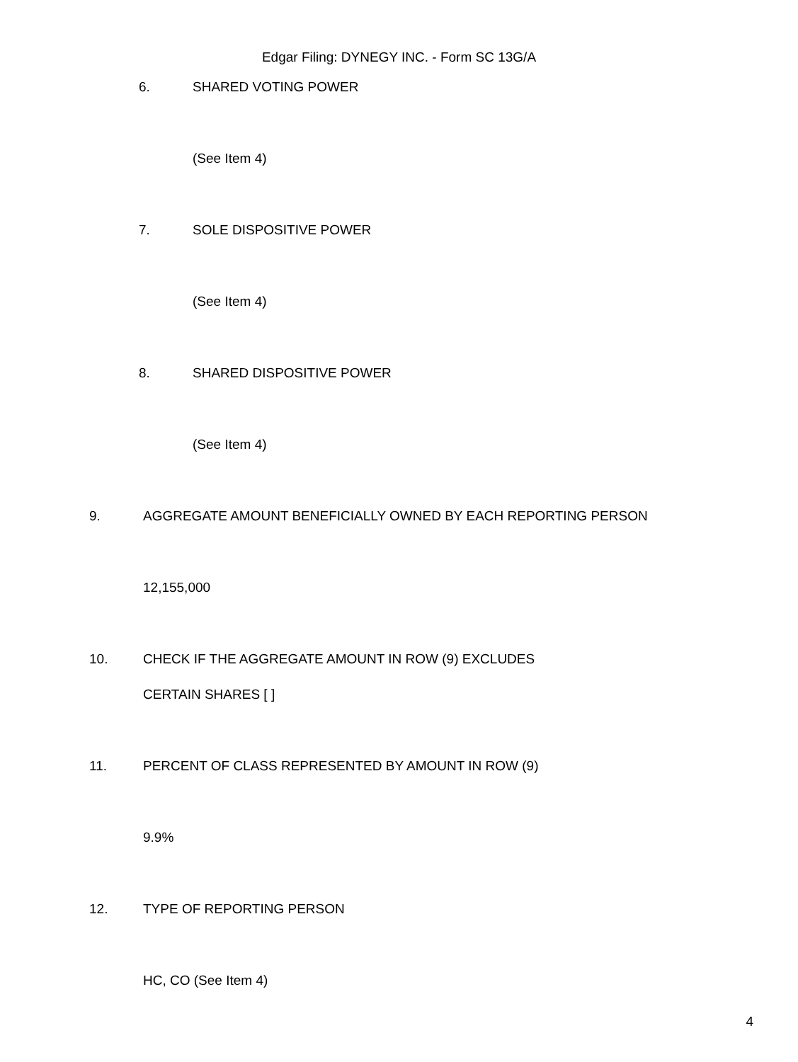Edgar Filing: DYNEGY INC. - Form SC 13G/A
6. SHARED VOTING POWER
(See Item 4)
7. SOLE DISPOSITIVE POWER
(See Item 4)
8. SHARED DISPOSITIVE POWER
(See Item 4)
9. AGGREGATE AMOUNT BENEFICIALLY OWNED BY EACH REPORTING PERSON
12,155,000
10. CHECK IF THE AGGREGATE AMOUNT IN ROW (9) EXCLUDES
CERTAIN SHARES [ ]
11. PERCENT OF CLASS REPRESENTED BY AMOUNT IN ROW (9)
9.9%
12. TYPE OF REPORTING PERSON
HC, CO (See Item 4)
4